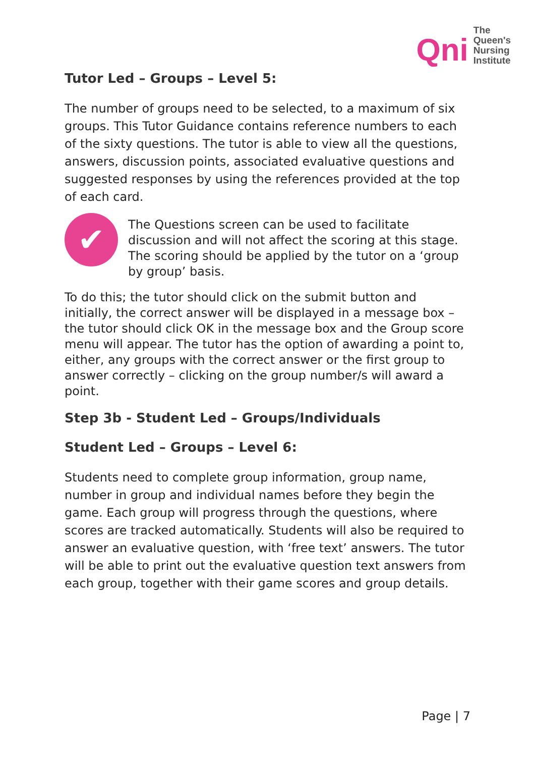Qni
The
Queen's
Nursing
Institute
Tutor Led – Groups – Level 5:
The number of groups need to be selected, to a maximum of six groups. This Tutor Guidance contains reference numbers to each of the sixty questions. The tutor is able to view all the questions, answers, discussion points, associated evaluative questions and suggested responses by using the references provided at the top of each card.
✔
The Questions screen can be used to facilitate discussion and will not affect the scoring at this stage. The scoring should be applied by the tutor on a ‘group by group’ basis.
To do this; the tutor should click on the submit button and initially, the correct answer will be displayed in a message box – the tutor should click OK in the message box and the Group score menu will appear. The tutor has the option of awarding a point to, either, any groups with the correct answer or the first group to answer correctly – clicking on the group number/s will award a point.
Step 3b - Student Led – Groups/Individuals
Student Led – Groups – Level 6:
Students need to complete group information, group name, number in group and individual names before they begin the game. Each group will progress through the questions, where scores are tracked automatically. Students will also be required to answer an evaluative question, with ‘free text’ answers. The tutor will be able to print out the evaluative question text answers from each group, together with their game scores and group details.
Page | 7